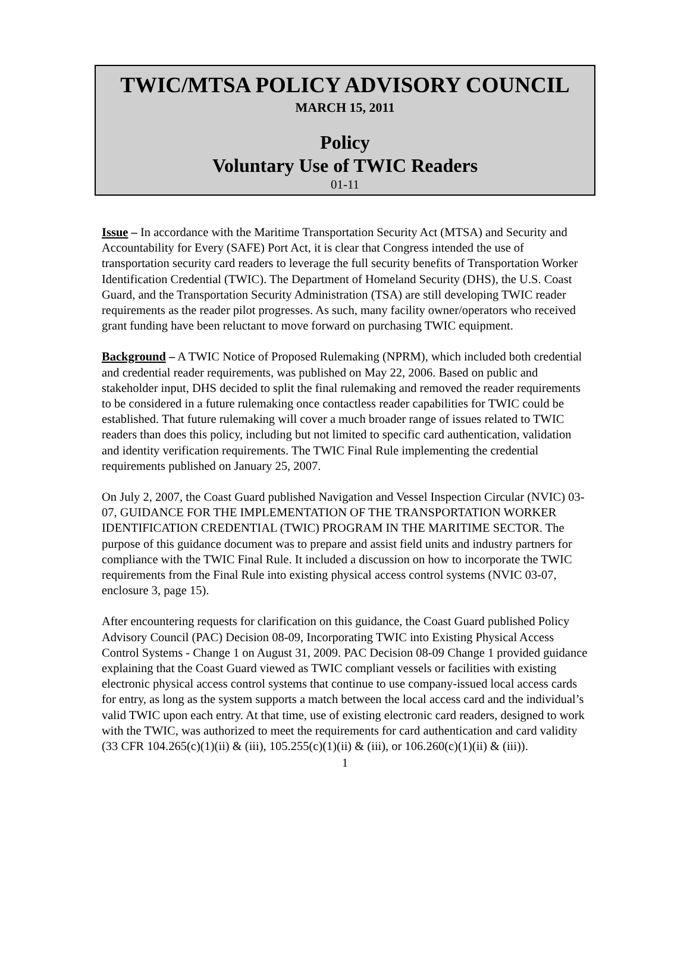TWIC/MTSA POLICY ADVISORY COUNCIL
MARCH 15, 2011
Policy
Voluntary Use of TWIC Readers
01-11
Issue – In accordance with the Maritime Transportation Security Act (MTSA) and Security and Accountability for Every (SAFE) Port Act, it is clear that Congress intended the use of transportation security card readers to leverage the full security benefits of Transportation Worker Identification Credential (TWIC). The Department of Homeland Security (DHS), the U.S. Coast Guard, and the Transportation Security Administration (TSA) are still developing TWIC reader requirements as the reader pilot progresses. As such, many facility owner/operators who received grant funding have been reluctant to move forward on purchasing TWIC equipment.
Background – A TWIC Notice of Proposed Rulemaking (NPRM), which included both credential and credential reader requirements, was published on May 22, 2006. Based on public and stakeholder input, DHS decided to split the final rulemaking and removed the reader requirements to be considered in a future rulemaking once contactless reader capabilities for TWIC could be established. That future rulemaking will cover a much broader range of issues related to TWIC readers than does this policy, including but not limited to specific card authentication, validation and identity verification requirements. The TWIC Final Rule implementing the credential requirements published on January 25, 2007.
On July 2, 2007, the Coast Guard published Navigation and Vessel Inspection Circular (NVIC) 03-07, GUIDANCE FOR THE IMPLEMENTATION OF THE TRANSPORTATION WORKER IDENTIFICATION CREDENTIAL (TWIC) PROGRAM IN THE MARITIME SECTOR. The purpose of this guidance document was to prepare and assist field units and industry partners for compliance with the TWIC Final Rule. It included a discussion on how to incorporate the TWIC requirements from the Final Rule into existing physical access control systems (NVIC 03-07, enclosure 3, page 15).
After encountering requests for clarification on this guidance, the Coast Guard published Policy Advisory Council (PAC) Decision 08-09, Incorporating TWIC into Existing Physical Access Control Systems - Change 1 on August 31, 2009. PAC Decision 08-09 Change 1 provided guidance explaining that the Coast Guard viewed as TWIC compliant vessels or facilities with existing electronic physical access control systems that continue to use company-issued local access cards for entry, as long as the system supports a match between the local access card and the individual’s valid TWIC upon each entry. At that time, use of existing electronic card readers, designed to work with the TWIC, was authorized to meet the requirements for card authentication and card validity (33 CFR 104.265(c)(1)(ii) & (iii), 105.255(c)(1)(ii) & (iii), or 106.260(c)(1)(ii) & (iii)).
1